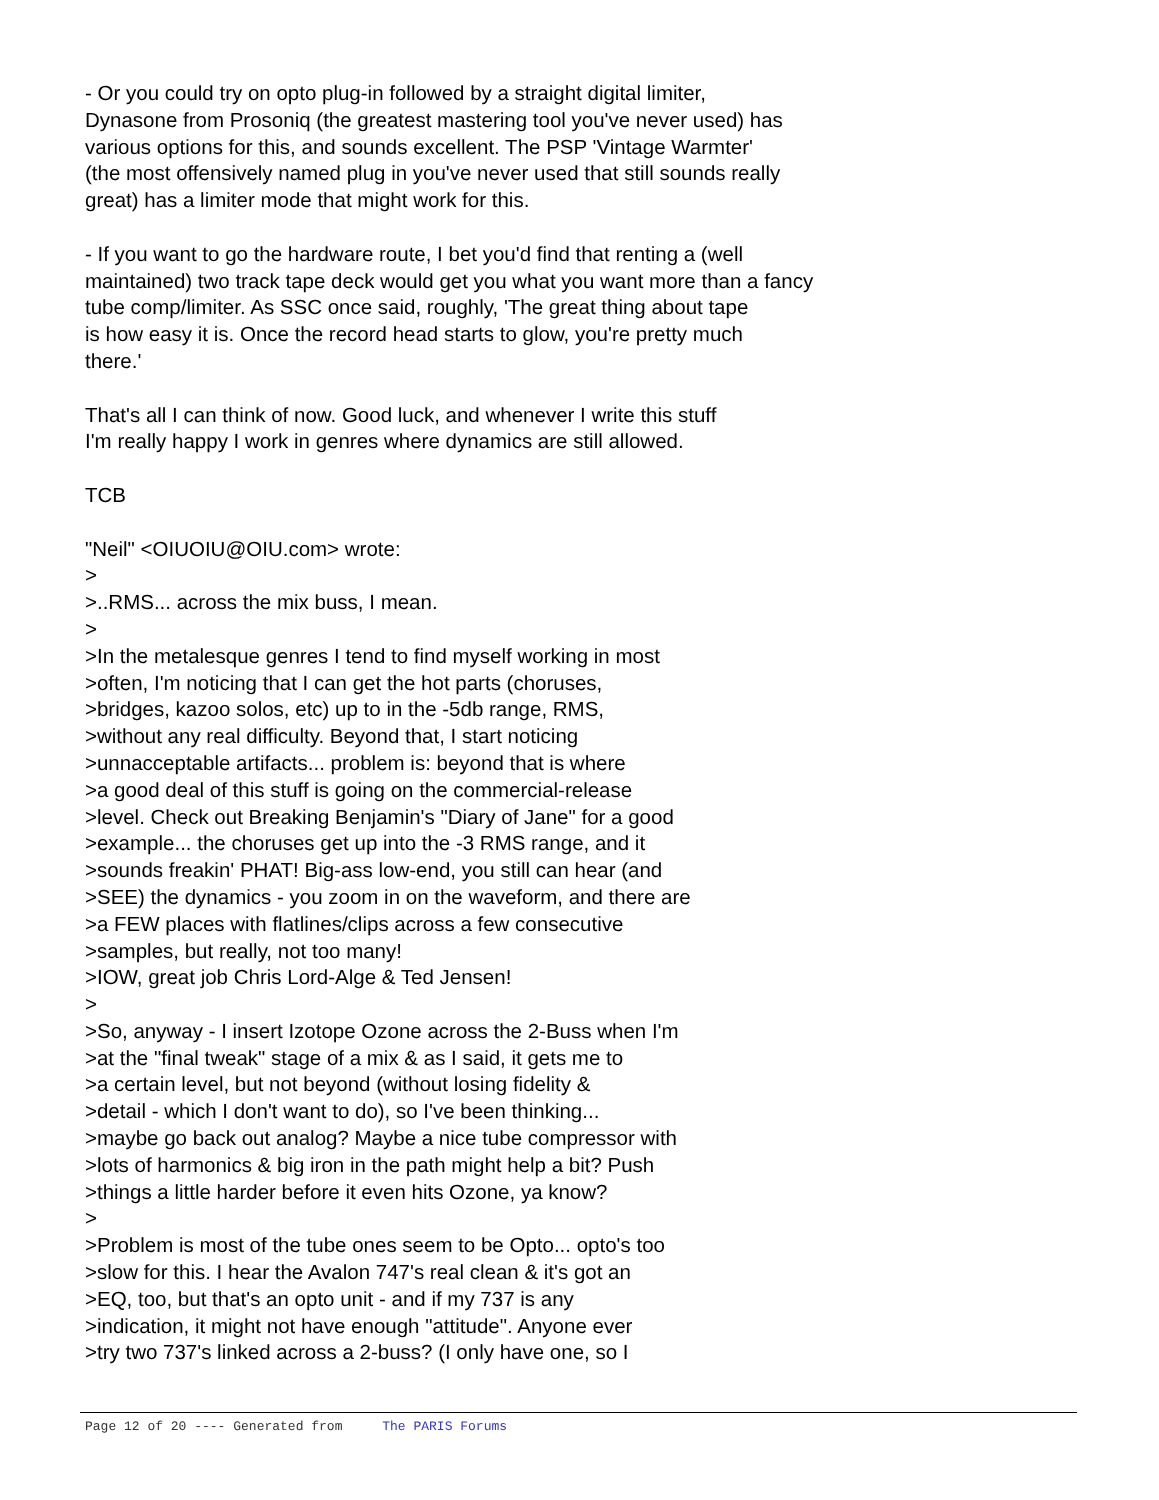- Or you could try on opto plug-in followed by a straight digital limiter,
Dynasone from Prosoniq (the greatest mastering tool you've never used) has
various options for this, and sounds excellent. The PSP 'Vintage Warmter'
(the most offensively named plug in you've never used that still sounds really
great) has a limiter mode that might work for this.
- If you want to go the hardware route, I bet you'd find that renting a (well
maintained) two track tape deck would get you what you want more than a fancy
tube comp/limiter. As SSC once said, roughly, 'The great thing about tape
is how easy it is. Once the record head starts to glow, you're pretty much
there.'
That's all I can think of now. Good luck, and whenever I write this stuff
I'm really happy I work in genres where dynamics are still allowed.
TCB
"Neil" <OIUOIU@OIU.com> wrote:
>
>..RMS... across the mix buss, I mean.
>
>In the metalesque genres I tend to find myself working in most
>often, I'm noticing that I can get the hot parts (choruses,
>bridges, kazoo solos, etc) up to in the -5db range, RMS,
>without any real difficulty. Beyond that, I start noticing
>unnacceptable artifacts... problem is: beyond that is where
>a good deal of this stuff is going on the commercial-release
>level. Check out Breaking Benjamin's "Diary of Jane" for a good
>example... the choruses get up into the -3 RMS range, and it
>sounds freakin' PHAT! Big-ass low-end, you still can hear (and
>SEE) the dynamics - you zoom in on the waveform, and there are
>a FEW places with flatlines/clips across a few consecutive
>samples, but really, not too many!
>IOW, great job Chris Lord-Alge & Ted Jensen!
>
>So, anyway - I insert Izotope Ozone across the 2-Buss when I'm
>at the "final tweak" stage of a mix & as I said, it gets me to
>a certain level, but not beyond (without losing fidelity &
>detail - which I don't want to do), so I've been thinking...
>maybe go back out analog? Maybe a nice tube compressor with
>lots of harmonics & big iron in the path might help a bit? Push
>things a little harder before it even hits Ozone, ya know?
>
>Problem is most of the tube ones seem to be Opto... opto's too
>slow for this. I hear the Avalon 747's real clean & it's got an
>EQ, too, but that's an opto unit - and if my 737 is any
>indication, it might not have enough "attitude". Anyone ever
>try two 737's linked across a 2-buss? (I only have one, so I
Page 12 of 20 ---- Generated from The PARIS Forums